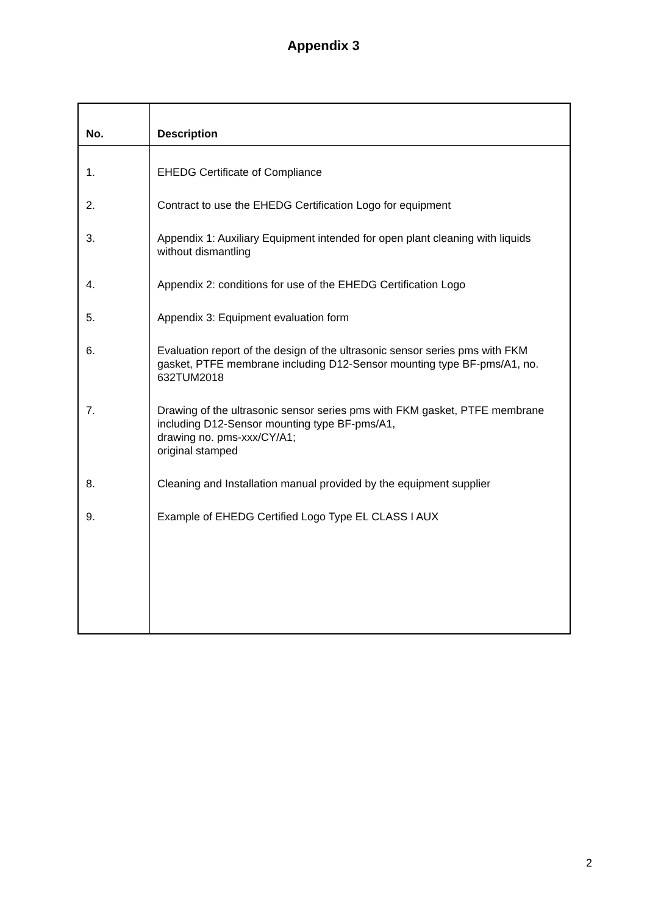Appendix 3
| No. | Description |
| --- | --- |
| 1. | EHEDG Certificate of Compliance |
| 2. | Contract to use the EHEDG Certification Logo for equipment |
| 3. | Appendix 1: Auxiliary Equipment intended for open plant cleaning with liquids without dismantling |
| 4. | Appendix 2: conditions for use of the EHEDG Certification Logo |
| 5. | Appendix 3: Equipment evaluation form |
| 6. | Evaluation report of the design of the ultrasonic sensor series pms with FKM gasket, PTFE membrane including D12-Sensor mounting type BF-pms/A1, no. 632TUM2018 |
| 7. | Drawing of the ultrasonic sensor series pms with FKM gasket, PTFE membrane including D12-Sensor mounting type BF-pms/A1, drawing no. pms-xxx/CY/A1; original stamped |
| 8. | Cleaning and Installation manual provided by the equipment supplier |
| 9. | Example of EHEDG Certified Logo Type EL CLASS I AUX |
2